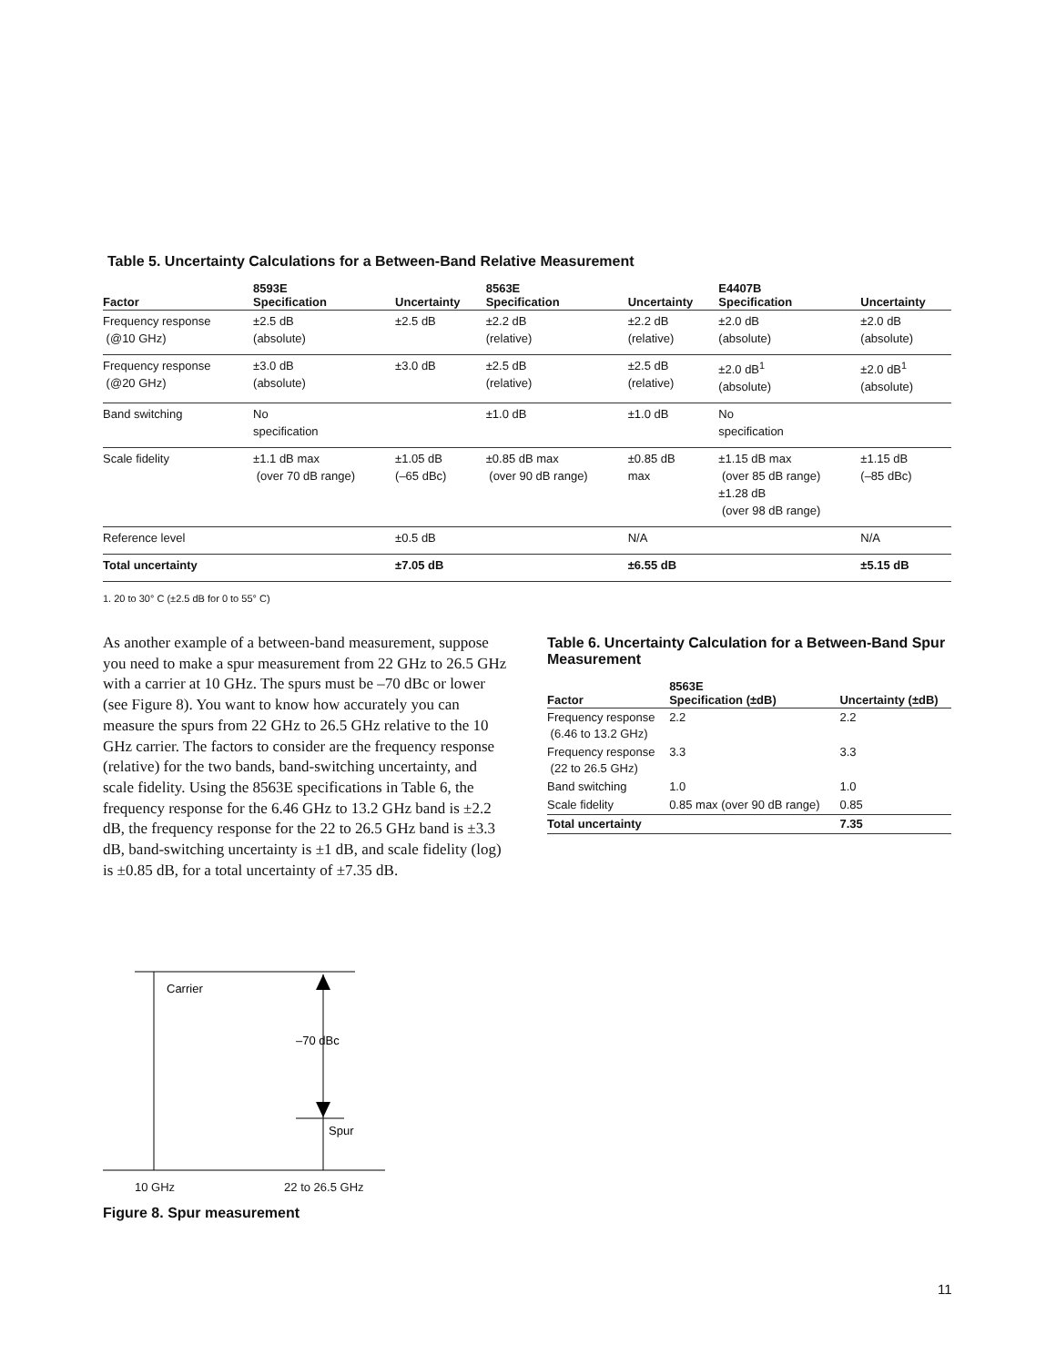Table 5. Uncertainty Calculations for a Between-Band Relative Measurement
| Factor | 8593E Specification | Uncertainty | 8563E Specification | Uncertainty | E4407B Specification | Uncertainty |
| --- | --- | --- | --- | --- | --- | --- |
| Frequency response (@10 GHz) | ±2.5 dB (absolute) | ±2.5 dB | ±2.2 dB (relative) | ±2.2 dB (relative) | ±2.0 dB (absolute) | ±2.0 dB (absolute) |
| Frequency response (@20 GHz) | ±3.0 dB (absolute) | ±3.0 dB | ±2.5 dB (relative) | ±2.5 dB (relative) | ±2.0 dB<sup>1</sup> (absolute) | ±2.0 dB<sup>1</sup> (absolute) |
| Band switching | No specification | | ±1.0 dB | ±1.0 dB | No specification | |
| Scale fidelity | ±1.1 dB max (over 70 dB range) | ±1.05 dB (–65 dBc) | ±0.85 dB max (over 90 dB range) | ±0.85 dB max | ±1.15 dB max (over 85 dB range) ±1.28 dB (over 98 dB range) | ±1.15 dB (–85 dBc) |
| Reference level | | ±0.5 dB | | N/A | | N/A |
| Total uncertainty | | ±7.05 dB | | ±6.55 dB | | ±5.15 dB |
1. 20 to 30° C (±2.5 dB for 0 to 55° C)
As another example of a between-band measurement, suppose you need to make a spur measurement from 22 GHz to 26.5 GHz with a carrier at 10 GHz. The spurs must be –70 dBc or lower (see Figure 8). You want to know how accurately you can measure the spurs from 22 GHz to 26.5 GHz relative to the 10 GHz carrier. The factors to consider are the frequency response (relative) for the two bands, band-switching uncertainty, and scale fidelity. Using the 8563E specifications in Table 6, the frequency response for the 6.46 GHz to 13.2 GHz band is ±2.2 dB, the frequency response for the 22 to 26.5 GHz band is ±3.3 dB, band-switching uncertainty is ±1 dB, and scale fidelity (log) is ±0.85 dB, for a total uncertainty of ±7.35 dB.
Table 6. Uncertainty Calculation for a Between-Band Spur Measurement
| Factor | 8563E Specification (±dB) | Uncertainty (±dB) |
| --- | --- | --- |
| Frequency response (6.46 to 13.2 GHz) | 2.2 | 2.2 |
| Frequency response (22 to 26.5 GHz) | 3.3 | 3.3 |
| Band switching | 1.0 | 1.0 |
| Scale fidelity | 0.85 max (over 90 dB range) | 0.85 |
| Total uncertainty | | 7.35 |
Carrier
–70 dBc
Spur
10 GHz 22 to 26.5 GHz
Figure 8. Spur measurement
11